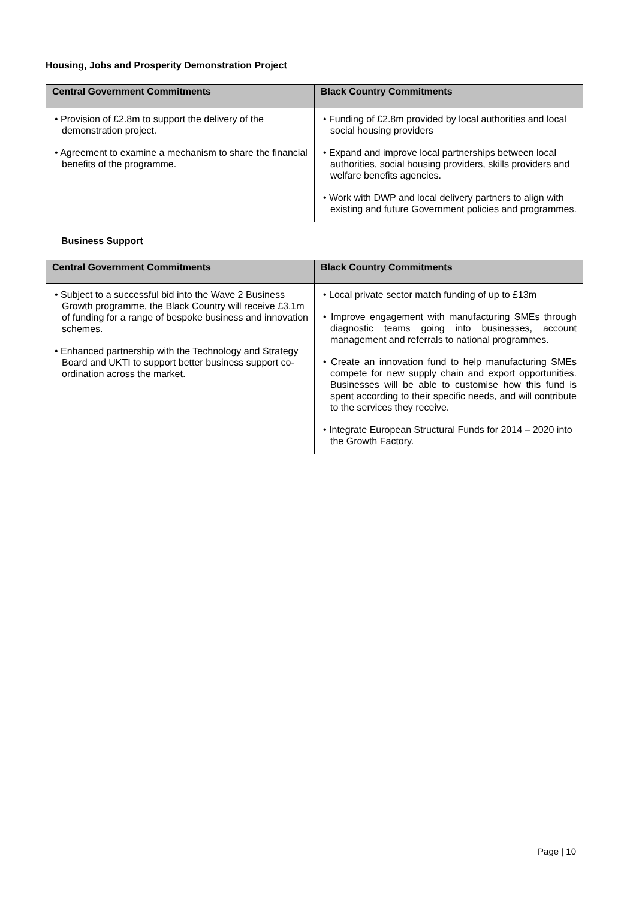Housing, Jobs and Prosperity Demonstration Project
| Central Government Commitments | Black Country Commitments |
| --- | --- |
| • Provision of £2.8m to support the delivery of the demonstration project. • Agreement to examine a mechanism to share the financial benefits of the programme. | • Funding of £2.8m provided by local authorities and local social housing providers • Expand and improve local partnerships between local authorities, social housing providers, skills providers and welfare benefits agencies. • Work with DWP and local delivery partners to align with existing and future Government policies and programmes. |
Business Support
| Central Government Commitments | Black Country Commitments |
| --- | --- |
| • Subject to a successful bid into the Wave 2 Business Growth programme, the Black Country will receive £3.1m of funding for a range of bespoke business and innovation schemes. • Enhanced partnership with the Technology and Strategy Board and UKTI to support better business support co-ordination across the market. | • Local private sector match funding of up to £13m • Improve engagement with manufacturing SMEs through diagnostic teams going into businesses, account management and referrals to national programmes. • Create an innovation fund to help manufacturing SMEs compete for new supply chain and export opportunities. Businesses will be able to customise how this fund is spent according to their specific needs, and will contribute to the services they receive. • Integrate European Structural Funds for 2014 – 2020 into the Growth Factory. |
Page | 10